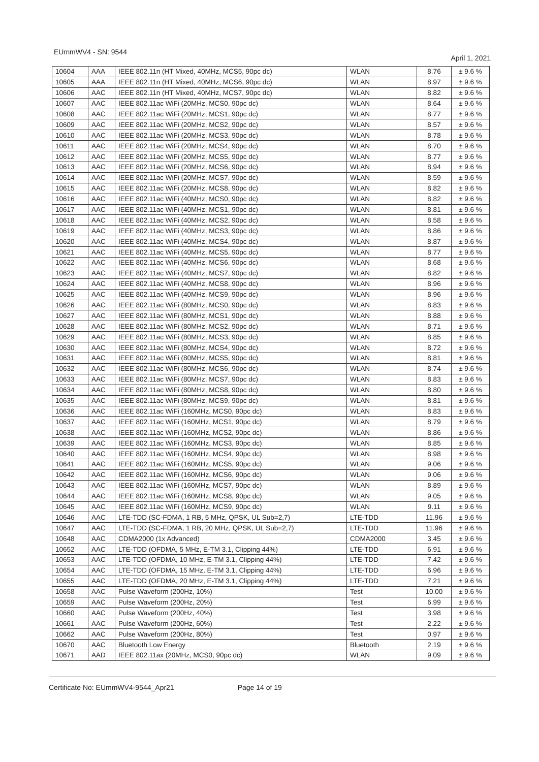EUmmWV4 - SN: 9544 April 1, 2021
| 10604 | AAA | IEEE 802.11n (HT Mixed, 40MHz, MCS5, 90pc dc) | WLAN | 8.76 | ± 9.6 % |
| 10605 | AAA | IEEE 802.11n (HT Mixed, 40MHz, MCS6, 90pc dc) | WLAN | 8.97 | ± 9.6 % |
| 10606 | AAC | IEEE 802.11n (HT Mixed, 40MHz, MCS7, 90pc dc) | WLAN | 8.82 | ± 9.6 % |
| 10607 | AAC | IEEE 802.11ac WiFi (20MHz, MCS0, 90pc dc) | WLAN | 8.64 | ± 9.6 % |
| 10608 | AAC | IEEE 802.11ac WiFi (20MHz, MCS1, 90pc dc) | WLAN | 8.77 | ± 9.6 % |
| 10609 | AAC | IEEE 802.11ac WiFi (20MHz, MCS2, 90pc dc) | WLAN | 8.57 | ± 9.6 % |
| 10610 | AAC | IEEE 802.11ac WiFi (20MHz, MCS3, 90pc dc) | WLAN | 8.78 | ± 9.6 % |
| 10611 | AAC | IEEE 802.11ac WiFi (20MHz, MCS4, 90pc dc) | WLAN | 8.70 | ± 9.6 % |
| 10612 | AAC | IEEE 802.11ac WiFi (20MHz, MCS5, 90pc dc) | WLAN | 8.77 | ± 9.6 % |
| 10613 | AAC | IEEE 802.11ac WiFi (20MHz, MCS6, 90pc dc) | WLAN | 8.94 | ± 9.6 % |
| 10614 | AAC | IEEE 802.11ac WiFi (20MHz, MCS7, 90pc dc) | WLAN | 8.59 | ± 9.6 % |
| 10615 | AAC | IEEE 802.11ac WiFi (20MHz, MCS8, 90pc dc) | WLAN | 8.82 | ± 9.6 % |
| 10616 | AAC | IEEE 802.11ac WiFi (40MHz, MCS0, 90pc dc) | WLAN | 8.82 | ± 9.6 % |
| 10617 | AAC | IEEE 802.11ac WiFi (40MHz, MCS1, 90pc dc) | WLAN | 8.81 | ± 9.6 % |
| 10618 | AAC | IEEE 802.11ac WiFi (40MHz, MCS2, 90pc dc) | WLAN | 8.58 | ± 9.6 % |
| 10619 | AAC | IEEE 802.11ac WiFi (40MHz, MCS3, 90pc dc) | WLAN | 8.86 | ± 9.6 % |
| 10620 | AAC | IEEE 802.11ac WiFi (40MHz, MCS4, 90pc dc) | WLAN | 8.87 | ± 9.6 % |
| 10621 | AAC | IEEE 802.11ac WiFi (40MHz, MCS5, 90pc dc) | WLAN | 8.77 | ± 9.6 % |
| 10622 | AAC | IEEE 802.11ac WiFi (40MHz, MCS6, 90pc dc) | WLAN | 8.68 | ± 9.6 % |
| 10623 | AAC | IEEE 802.11ac WiFi (40MHz, MCS7, 90pc dc) | WLAN | 8.82 | ± 9.6 % |
| 10624 | AAC | IEEE 802.11ac WiFi (40MHz, MCS8, 90pc dc) | WLAN | 8.96 | ± 9.6 % |
| 10625 | AAC | IEEE 802.11ac WiFi (40MHz, MCS9, 90pc dc) | WLAN | 8.96 | ± 9.6 % |
| 10626 | AAC | IEEE 802.11ac WiFi (80MHz, MCS0, 90pc dc) | WLAN | 8.83 | ± 9.6 % |
| 10627 | AAC | IEEE 802.11ac WiFi (80MHz, MCS1, 90pc dc) | WLAN | 8.88 | ± 9.6 % |
| 10628 | AAC | IEEE 802.11ac WiFi (80MHz, MCS2, 90pc dc) | WLAN | 8.71 | ± 9.6 % |
| 10629 | AAC | IEEE 802.11ac WiFi (80MHz, MCS3, 90pc dc) | WLAN | 8.85 | ± 9.6 % |
| 10630 | AAC | IEEE 802.11ac WiFi (80MHz, MCS4, 90pc dc) | WLAN | 8.72 | ± 9.6 % |
| 10631 | AAC | IEEE 802.11ac WiFi (80MHz, MCS5, 90pc dc) | WLAN | 8.81 | ± 9.6 % |
| 10632 | AAC | IEEE 802.11ac WiFi (80MHz, MCS6, 90pc dc) | WLAN | 8.74 | ± 9.6 % |
| 10633 | AAC | IEEE 802.11ac WiFi (80MHz, MCS7, 90pc dc) | WLAN | 8.83 | ± 9.6 % |
| 10634 | AAC | IEEE 802.11ac WiFi (80MHz, MCS8, 90pc dc) | WLAN | 8.80 | ± 9.6 % |
| 10635 | AAC | IEEE 802.11ac WiFi (80MHz, MCS9, 90pc dc) | WLAN | 8.81 | ± 9.6 % |
| 10636 | AAC | IEEE 802.11ac WiFi (160MHz, MCS0, 90pc dc) | WLAN | 8.83 | ± 9.6 % |
| 10637 | AAC | IEEE 802.11ac WiFi (160MHz, MCS1, 90pc dc) | WLAN | 8.79 | ± 9.6 % |
| 10638 | AAC | IEEE 802.11ac WiFi (160MHz, MCS2, 90pc dc) | WLAN | 8.86 | ± 9.6 % |
| 10639 | AAC | IEEE 802.11ac WiFi (160MHz, MCS3, 90pc dc) | WLAN | 8.85 | ± 9.6 % |
| 10640 | AAC | IEEE 802.11ac WiFi (160MHz, MCS4, 90pc dc) | WLAN | 8.98 | ± 9.6 % |
| 10641 | AAC | IEEE 802.11ac WiFi (160MHz, MCS5, 90pc dc) | WLAN | 9.06 | ± 9.6 % |
| 10642 | AAC | IEEE 802.11ac WiFi (160MHz, MCS6, 90pc dc) | WLAN | 9.06 | ± 9.6 % |
| 10643 | AAC | IEEE 802.11ac WiFi (160MHz, MCS7, 90pc dc) | WLAN | 8.89 | ± 9.6 % |
| 10644 | AAC | IEEE 802.11ac WiFi (160MHz, MCS8, 90pc dc) | WLAN | 9.05 | ± 9.6 % |
| 10645 | AAC | IEEE 802.11ac WiFi (160MHz, MCS9, 90pc dc) | WLAN | 9.11 | ± 9.6 % |
| 10646 | AAC | LTE-TDD (SC-FDMA, 1 RB, 5 MHz, QPSK, UL Sub=2,7) | LTE-TDD | 11.96 | ± 9.6 % |
| 10647 | AAC | LTE-TDD (SC-FDMA, 1 RB, 20 MHz, QPSK, UL Sub=2,7) | LTE-TDD | 11.96 | ± 9.6 % |
| 10648 | AAC | CDMA2000 (1x Advanced) | CDMA2000 | 3.45 | ± 9.6 % |
| 10652 | AAC | LTE-TDD (OFDMA, 5 MHz, E-TM 3.1, Clipping 44%) | LTE-TDD | 6.91 | ± 9.6 % |
| 10653 | AAC | LTE-TDD (OFDMA, 10 MHz, E-TM 3.1, Clipping 44%) | LTE-TDD | 7.42 | ± 9.6 % |
| 10654 | AAC | LTE-TDD (OFDMA, 15 MHz, E-TM 3.1, Clipping 44%) | LTE-TDD | 6.96 | ± 9.6 % |
| 10655 | AAC | LTE-TDD (OFDMA, 20 MHz, E-TM 3.1, Clipping 44%) | LTE-TDD | 7.21 | ± 9.6 % |
| 10658 | AAC | Pulse Waveform (200Hz, 10%) | Test | 10.00 | ± 9.6 % |
| 10659 | AAC | Pulse Waveform (200Hz, 20%) | Test | 6.99 | ± 9.6 % |
| 10660 | AAC | Pulse Waveform (200Hz, 40%) | Test | 3.98 | ± 9.6 % |
| 10661 | AAC | Pulse Waveform (200Hz, 60%) | Test | 2.22 | ± 9.6 % |
| 10662 | AAC | Pulse Waveform (200Hz, 80%) | Test | 0.97 | ± 9.6 % |
| 10670 | AAC | Bluetooth Low Energy | Bluetooth | 2.19 | ± 9.6 % |
| 10671 | AAD | IEEE 802.11ax (20MHz, MCS0, 90pc dc) | WLAN | 9.09 | ± 9.6 % |
Certificate No: EUmmWV4-9544_Apr21 Page 14 of 19